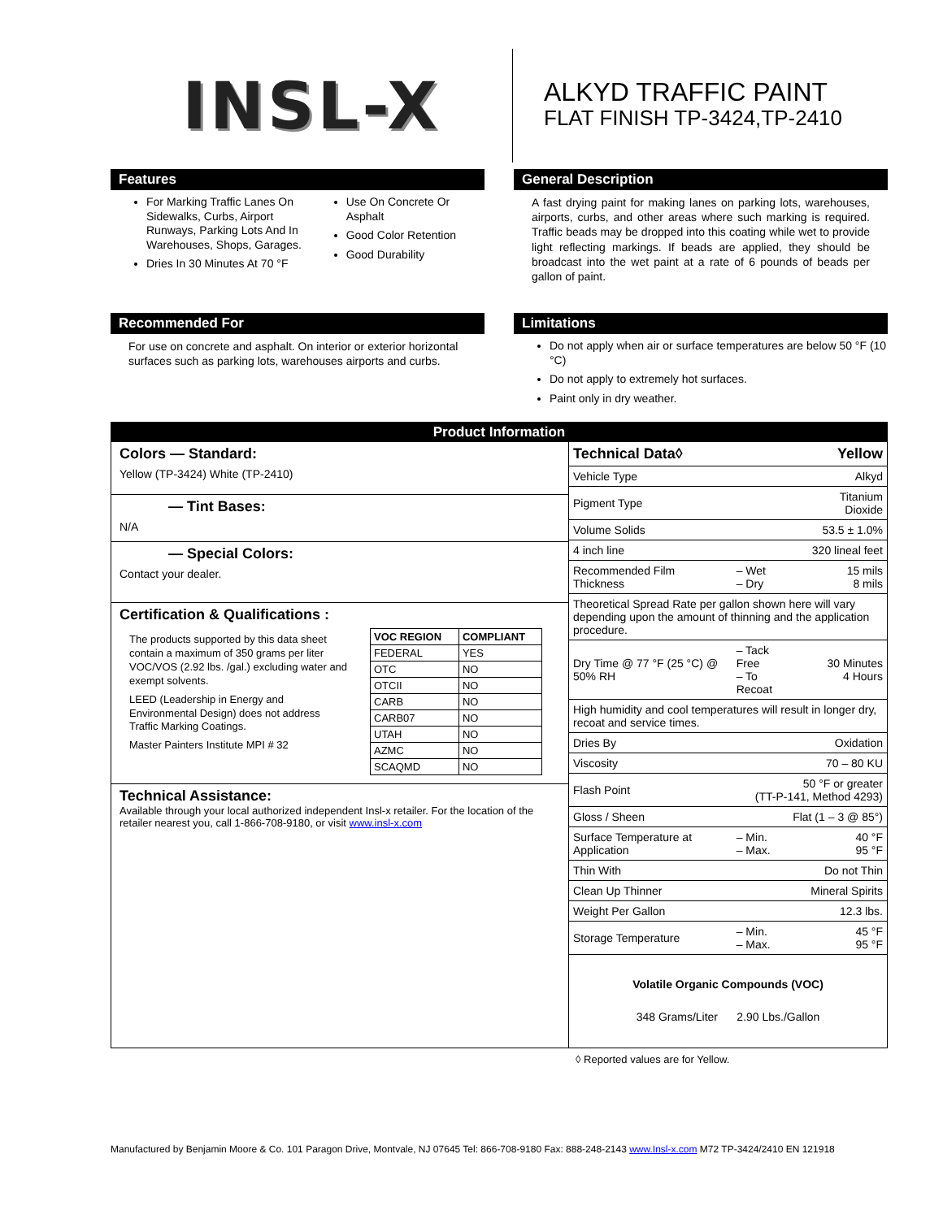INSL-X
ALKYD TRAFFIC PAINT
FLAT FINISH TP-3424,TP-2410
Features
For Marking Traffic Lanes On Sidewalks, Curbs, Airport Runways, Parking Lots And In Warehouses, Shops, Garages.
Dries In 30 Minutes At 70 °F
Use On Concrete Or Asphalt
Good Color Retention
Good Durability
General Description
A fast drying paint for making lanes on parking lots, warehouses, airports, curbs, and other areas where such marking is required. Traffic beads may be dropped into this coating while wet to provide light reflecting markings. If beads are applied, they should be broadcast into the wet paint at a rate of 6 pounds of beads per gallon of paint.
Recommended For
For use on concrete and asphalt. On interior or exterior horizontal surfaces such as parking lots, warehouses airports and curbs.
Limitations
Do not apply when air or surface temperatures are below 50 °F (10 °C)
Do not apply to extremely hot surfaces.
Paint only in dry weather.
Product Information
Colors — Standard:
Yellow (TP-3424) White (TP-2410)
— Tint Bases:
N/A
— Special Colors:
Contact your dealer.
Certification & Qualifications :
The products supported by this data sheet contain a maximum of 350 grams per liter VOC/VOS (2.92 lbs. /gal.) excluding water and exempt solvents.
LEED (Leadership in Energy and Environmental Design) does not address Traffic Marking Coatings.
Master Painters Institute MPI # 32
| VOC REGION | COMPLIANT |
| --- | --- |
| FEDERAL | YES |
| OTC | NO |
| OTCII | NO |
| CARB | NO |
| CARB07 | NO |
| UTAH | NO |
| AZMC | NO |
| SCAQMD | NO |
Technical Assistance:
Available through your local authorized independent Insl-x retailer. For the location of the retailer nearest you, call 1-866-708-9180, or visit www.insl-x.com
| Technical Data◊ | | Yellow |
| Vehicle Type | | Alkyd |
| Pigment Type | | Titanium Dioxide |
| Volume Solids | | 53.5 ± 1.0% |
| 4 inch line | | 320 lineal feet |
| Recommended Film Thickness | – Wet – Dry | 15 mils 8 mils |
| Theoretical Spread Rate per gallon shown here will vary depending upon the amount of thinning and the application procedure. | | |
| Dry Time @ 77 °F (25 °C) @ 50% RH | – Tack Free – To Recoat | 30 Minutes 4 Hours |
| High humidity and cool temperatures will result in longer dry, recoat and service times. | | |
| Dries By | | Oxidation |
| Viscosity | | 70 – 80 KU |
| Flash Point | 50 °F or greater (TT-P-141, Method 4293) | |
| Gloss / Sheen | Flat (1 – 3 @ 85°) | |
| Surface Temperature at Application | – Min. – Max. | 40 °F 95 °F |
| Thin With | | Do not Thin |
| Clean Up Thinner | | Mineral Spirits |
| Weight Per Gallon | | 12.3 lbs. |
| Storage Temperature | – Min. – Max. | 45 °F 95 °F |
Volatile Organic Compounds (VOC)
348 Grams/Liter 2.90 Lbs./Gallon
◊ Reported values are for Yellow.
Manufactured by Benjamin Moore & Co. 101 Paragon Drive, Montvale, NJ 07645 Tel: 866-708-9180 Fax: 888-248-2143 www.Insl-x.com M72 TP-3424/2410 EN 121918